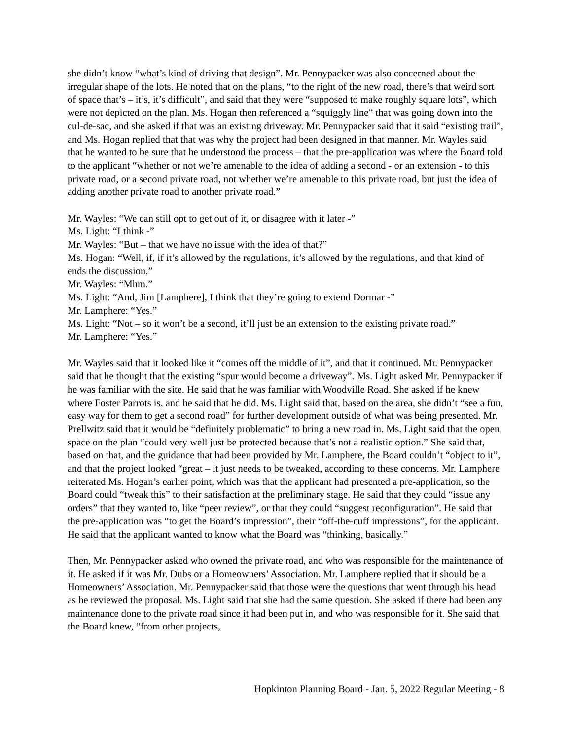she didn’t know “what’s kind of driving that design”. Mr. Pennypacker was also concerned about the irregular shape of the lots. He noted that on the plans, “to the right of the new road, there’s that weird sort of space that’s – it’s, it’s difficult”, and said that they were “supposed to make roughly square lots”, which were not depicted on the plan. Ms. Hogan then referenced a “squiggly line” that was going down into the cul-de-sac, and she asked if that was an existing driveway. Mr. Pennypacker said that it said “existing trail”, and Ms. Hogan replied that that was why the project had been designed in that manner. Mr. Wayles said that he wanted to be sure that he understood the process – that the pre-application was where the Board told to the applicant “whether or not we’re amenable to the idea of adding a second - or an extension - to this private road, or a second private road, not whether we’re amenable to this private road, but just the idea of adding another private road to another private road.”
Mr. Wayles: “We can still opt to get out of it, or disagree with it later -”
Ms. Light: “I think -”
Mr. Wayles: “But – that we have no issue with the idea of that?”
Ms. Hogan: “Well, if, if it’s allowed by the regulations, it’s allowed by the regulations, and that kind of ends the discussion.”
Mr. Wayles: “Mhm.”
Ms. Light: “And, Jim [Lamphere], I think that they’re going to extend Dormar -”
Mr. Lamphere: “Yes.”
Ms. Light: “Not – so it won’t be a second, it’ll just be an extension to the existing private road.”
Mr. Lamphere: “Yes.”
Mr. Wayles said that it looked like it “comes off the middle of it”, and that it continued. Mr. Pennypacker said that he thought that the existing “spur would become a driveway”. Ms. Light asked Mr. Pennypacker if he was familiar with the site. He said that he was familiar with Woodville Road. She asked if he knew where Foster Parrots is, and he said that he did. Ms. Light said that, based on the area, she didn’t “see a fun, easy way for them to get a second road” for further development outside of what was being presented. Mr. Prellwitz said that it would be “definitely problematic” to bring a new road in. Ms. Light said that the open space on the plan “could very well just be protected because that’s not a realistic option.” She said that, based on that, and the guidance that had been provided by Mr. Lamphere, the Board couldn’t “object to it”, and that the project looked “great – it just needs to be tweaked, according to these concerns. Mr. Lamphere reiterated Ms. Hogan’s earlier point, which was that the applicant had presented a pre-application, so the Board could “tweak this” to their satisfaction at the preliminary stage. He said that they could “issue any orders” that they wanted to, like “peer review”, or that they could “suggest reconfiguration”. He said that the pre-application was “to get the Board’s impression”, their “off-the-cuff impressions”, for the applicant. He said that the applicant wanted to know what the Board was “thinking, basically.”
Then, Mr. Pennypacker asked who owned the private road, and who was responsible for the maintenance of it. He asked if it was Mr. Dubs or a Homeowners’ Association. Mr. Lamphere replied that it should be a Homeowners’ Association. Mr. Pennypacker said that those were the questions that went through his head as he reviewed the proposal. Ms. Light said that she had the same question. She asked if there had been any maintenance done to the private road since it had been put in, and who was responsible for it. She said that the Board knew, “from other projects,
Hopkinton Planning Board - Jan. 5, 2022 Regular Meeting - 8